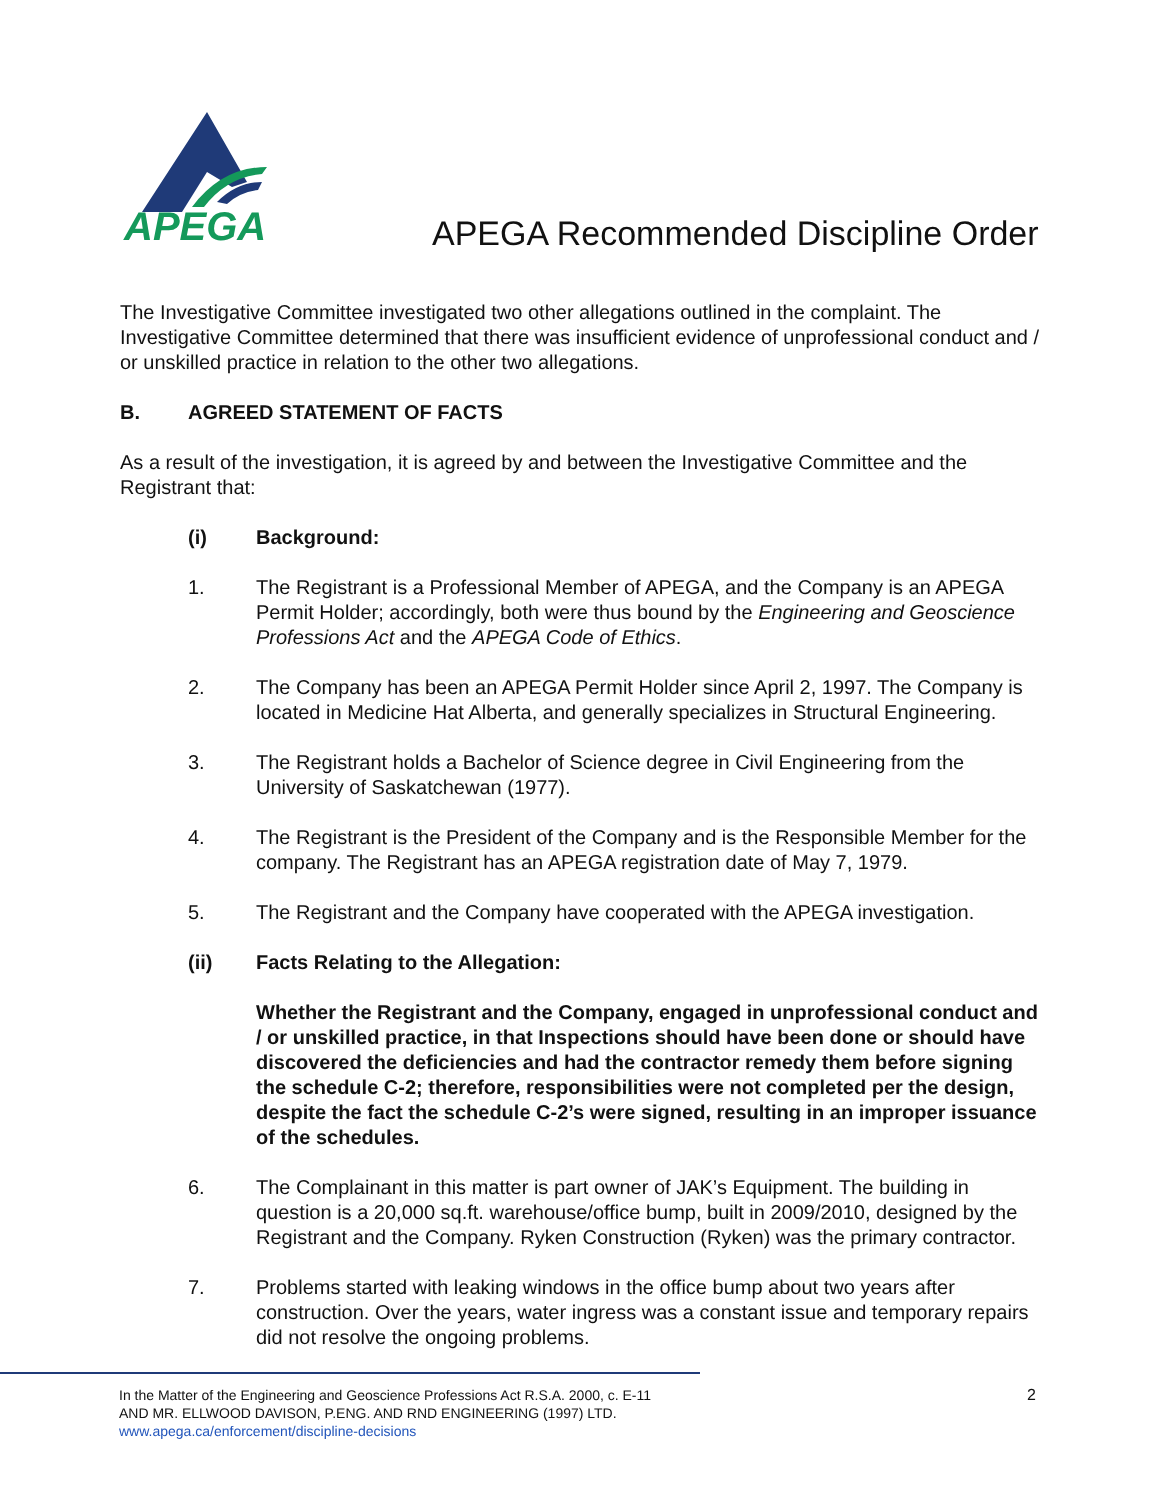APEGA
APEGA Recommended Discipline Order
The Investigative Committee investigated two other allegations outlined in the complaint. The Investigative Committee determined that there was insufficient evidence of unprofessional conduct and / or unskilled practice in relation to the other two allegations.
B. AGREED STATEMENT OF FACTS
As a result of the investigation, it is agreed by and between the Investigative Committee and the Registrant that:
(i) Background:
1. The Registrant is a Professional Member of APEGA, and the Company is an APEGA Permit Holder; accordingly, both were thus bound by the Engineering and Geoscience Professions Act and the APEGA Code of Ethics.
2. The Company has been an APEGA Permit Holder since April 2, 1997. The Company is located in Medicine Hat Alberta, and generally specializes in Structural Engineering.
3. The Registrant holds a Bachelor of Science degree in Civil Engineering from the University of Saskatchewan (1977).
4. The Registrant is the President of the Company and is the Responsible Member for the company. The Registrant has an APEGA registration date of May 7, 1979.
5. The Registrant and the Company have cooperated with the APEGA investigation.
(ii) Facts Relating to the Allegation:
Whether the Registrant and the Company, engaged in unprofessional conduct and / or unskilled practice, in that Inspections should have been done or should have discovered the deficiencies and had the contractor remedy them before signing the schedule C-2; therefore, responsibilities were not completed per the design, despite the fact the schedule C-2’s were signed, resulting in an improper issuance of the schedules.
6. The Complainant in this matter is part owner of JAK’s Equipment. The building in question is a 20,000 sq.ft. warehouse/office bump, built in 2009/2010, designed by the Registrant and the Company. Ryken Construction (Ryken) was the primary contractor.
7. Problems started with leaking windows in the office bump about two years after construction. Over the years, water ingress was a constant issue and temporary repairs did not resolve the ongoing problems.
In the Matter of the Engineering and Geoscience Professions Act R.S.A. 2000, c. E-11
AND MR. ELLWOOD DAVISON, P.ENG. AND RND ENGINEERING (1997) LTD.
www.apega.ca/enforcement/discipline-decisions
2